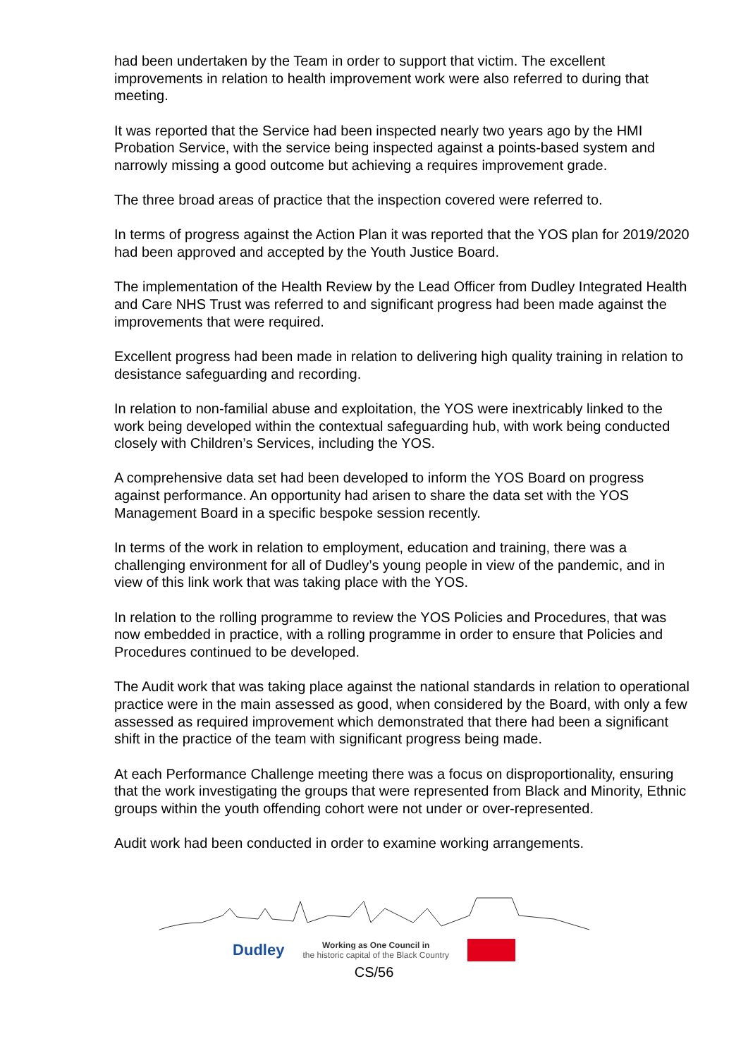had been undertaken by the Team in order to support that victim. The excellent improvements in relation to health improvement work were also referred to during that meeting.
It was reported that the Service had been inspected nearly two years ago by the HMI Probation Service, with the service being inspected against a points-based system and narrowly missing a good outcome but achieving a requires improvement grade.
The three broad areas of practice that the inspection covered were referred to.
In terms of progress against the Action Plan it was reported that the YOS plan for 2019/2020 had been approved and accepted by the Youth Justice Board.
The implementation of the Health Review by the Lead Officer from Dudley Integrated Health and Care NHS Trust was referred to and significant progress had been made against the improvements that were required.
Excellent progress had been made in relation to delivering high quality training in relation to desistance safeguarding and recording.
In relation to non-familial abuse and exploitation, the YOS were inextricably linked to the work being developed within the contextual safeguarding hub, with work being conducted closely with Children’s Services, including the YOS.
A comprehensive data set had been developed to inform the YOS Board on progress against performance. An opportunity had arisen to share the data set with the YOS Management Board in a specific bespoke session recently.
In terms of the work in relation to employment, education and training, there was a challenging environment for all of Dudley’s young people in view of the pandemic, and in view of this link work that was taking place with the YOS.
In relation to the rolling programme to review the YOS Policies and Procedures, that was now embedded in practice, with a rolling programme in order to ensure that Policies and Procedures continued to be developed.
The Audit work that was taking place against the national standards in relation to operational practice were in the main assessed as good, when considered by the Board, with only a few assessed as required improvement which demonstrated that there had been a significant shift in the practice of the team with significant progress being made.
At each Performance Challenge meeting there was a focus on disproportionality, ensuring that the work investigating the groups that were represented from Black and Minority, Ethnic groups within the youth offending cohort were not under or over-represented.
Audit work had been conducted in order to examine working arrangements.
Dudley Working as One Council in
the historic capital of the Black Country
CS/56